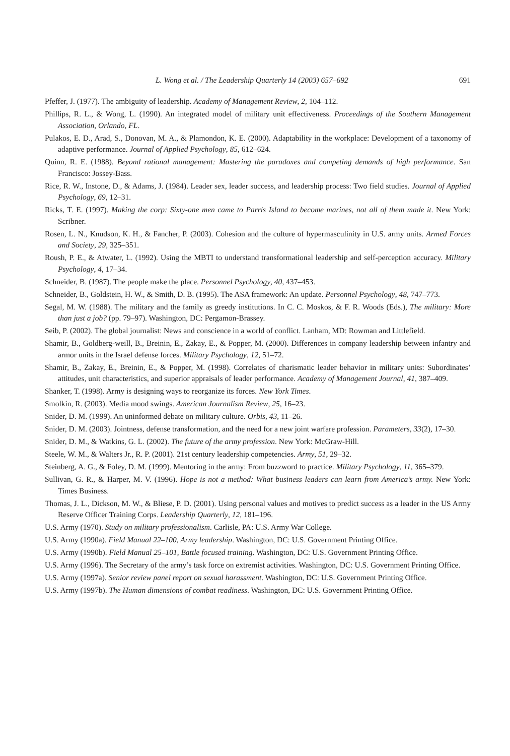L. Wong et al. / The Leadership Quarterly 14 (2003) 657–692 691
Pfeffer, J. (1977). The ambiguity of leadership. Academy of Management Review, 2, 104–112.
Phillips, R. L., & Wong, L. (1990). An integrated model of military unit effectiveness. Proceedings of the Southern Management Association, Orlando, FL.
Pulakos, E. D., Arad, S., Donovan, M. A., & Plamondon, K. E. (2000). Adaptability in the workplace: Development of a taxonomy of adaptive performance. Journal of Applied Psychology, 85, 612–624.
Quinn, R. E. (1988). Beyond rational management: Mastering the paradoxes and competing demands of high performance. San Francisco: Jossey-Bass.
Rice, R. W., Instone, D., & Adams, J. (1984). Leader sex, leader success, and leadership process: Two field studies. Journal of Applied Psychology, 69, 12–31.
Ricks, T. E. (1997). Making the corp: Sixty-one men came to Parris Island to become marines, not all of them made it. New York: Scribner.
Rosen, L. N., Knudson, K. H., & Fancher, P. (2003). Cohesion and the culture of hypermasculinity in U.S. army units. Armed Forces and Society, 29, 325–351.
Roush, P. E., & Atwater, L. (1992). Using the MBTI to understand transformational leadership and self-perception accuracy. Military Psychology, 4, 17–34.
Schneider, B. (1987). The people make the place. Personnel Psychology, 40, 437–453.
Schneider, B., Goldstein, H. W., & Smith, D. B. (1995). The ASA framework: An update. Personnel Psychology, 48, 747–773.
Segal, M. W. (1988). The military and the family as greedy institutions. In C. C. Moskos, & F. R. Woods (Eds.), The military: More than just a job? (pp. 79–97). Washington, DC: Pergamon-Brassey.
Seib, P. (2002). The global journalist: News and conscience in a world of conflict. Lanham, MD: Rowman and Littlefield.
Shamir, B., Goldberg-weill, B., Breinin, E., Zakay, E., & Popper, M. (2000). Differences in company leadership between infantry and armor units in the Israel defense forces. Military Psychology, 12, 51–72.
Shamir, B., Zakay, E., Breinin, E., & Popper, M. (1998). Correlates of charismatic leader behavior in military units: Subordinates’ attitudes, unit characteristics, and superior appraisals of leader performance. Academy of Management Journal, 41, 387–409.
Shanker, T. (1998). Army is designing ways to reorganize its forces. New York Times.
Smolkin, R. (2003). Media mood swings. American Journalism Review, 25, 16–23.
Snider, D. M. (1999). An uninformed debate on military culture. Orbis, 43, 11–26.
Snider, D. M. (2003). Jointness, defense transformation, and the need for a new joint warfare profession. Parameters, 33(2), 17–30.
Snider, D. M., & Watkins, G. L. (2002). The future of the army profession. New York: McGraw-Hill.
Steele, W. M., & Walters Jr., R. P. (2001). 21st century leadership competencies. Army, 51, 29–32.
Steinberg, A. G., & Foley, D. M. (1999). Mentoring in the army: From buzzword to practice. Military Psychology, 11, 365–379.
Sullivan, G. R., & Harper, M. V. (1996). Hope is not a method: What business leaders can learn from America’s army. New York: Times Business.
Thomas, J. L., Dickson, M. W., & Bliese, P. D. (2001). Using personal values and motives to predict success as a leader in the US Army Reserve Officer Training Corps. Leadership Quarterly, 12, 181–196.
U.S. Army (1970). Study on military professionalism. Carlisle, PA: U.S. Army War College.
U.S. Army (1990a). Field Manual 22–100, Army leadership. Washington, DC: U.S. Government Printing Office.
U.S. Army (1990b). Field Manual 25–101, Battle focused training. Washington, DC: U.S. Government Printing Office.
U.S. Army (1996). The Secretary of the army’s task force on extremist activities. Washington, DC: U.S. Government Printing Office.
U.S. Army (1997a). Senior review panel report on sexual harassment. Washington, DC: U.S. Government Printing Office.
U.S. Army (1997b). The Human dimensions of combat readiness. Washington, DC: U.S. Government Printing Office.